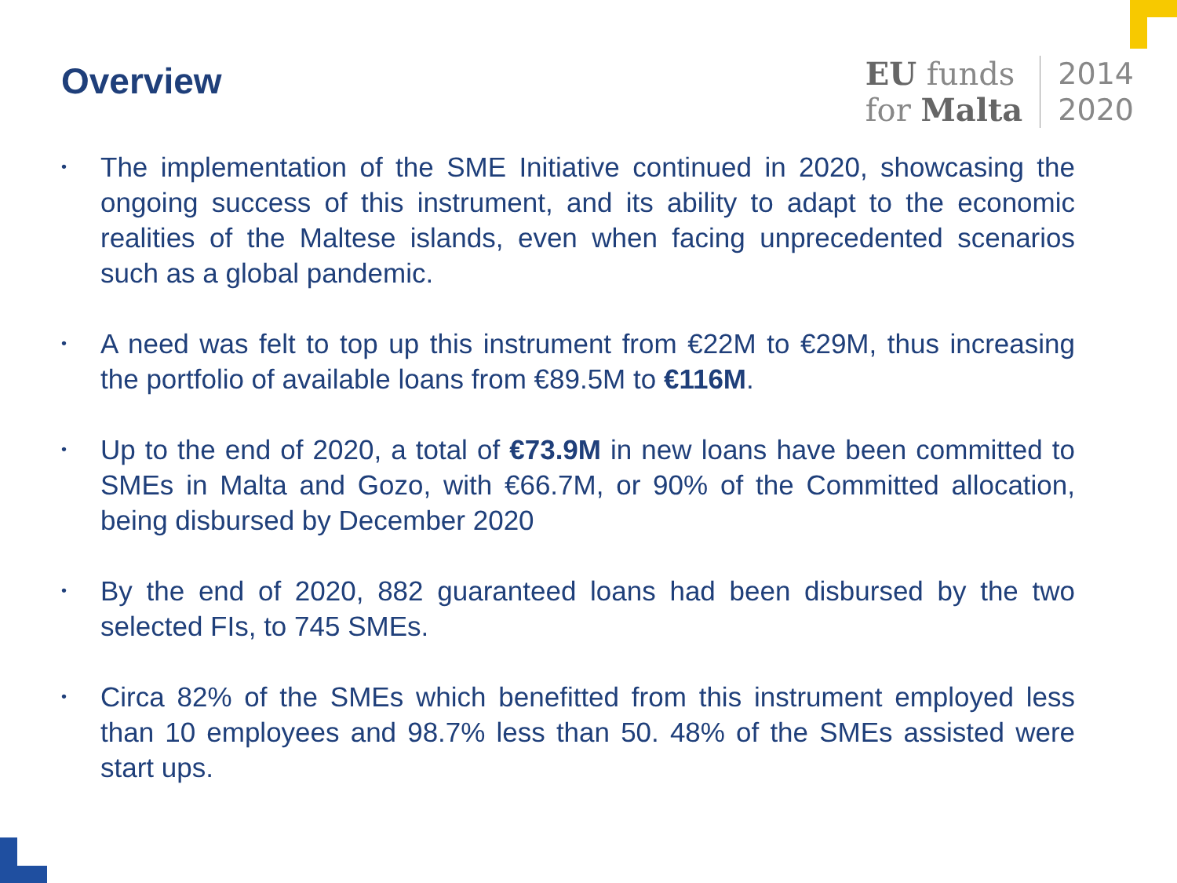Overview
EU funds
for Malta
2014
2020
• The implementation of the SME Initiative continued in 2020, showcasing the ongoing success of this instrument, and its ability to adapt to the economic realities of the Maltese islands, even when facing unprecedented scenarios such as a global pandemic.
• A need was felt to top up this instrument from €22M to €29M, thus increasing the portfolio of available loans from €89.5M to €116M.
• Up to the end of 2020, a total of €73.9M in new loans have been committed to SMEs in Malta and Gozo, with €66.7M, or 90% of the Committed allocation, being disbursed by December 2020
• By the end of 2020, 882 guaranteed loans had been disbursed by the two selected FIs, to 745 SMEs.
• Circa 82% of the SMEs which benefitted from this instrument employed less than 10 employees and 98.7% less than 50. 48% of the SMEs assisted were start ups.